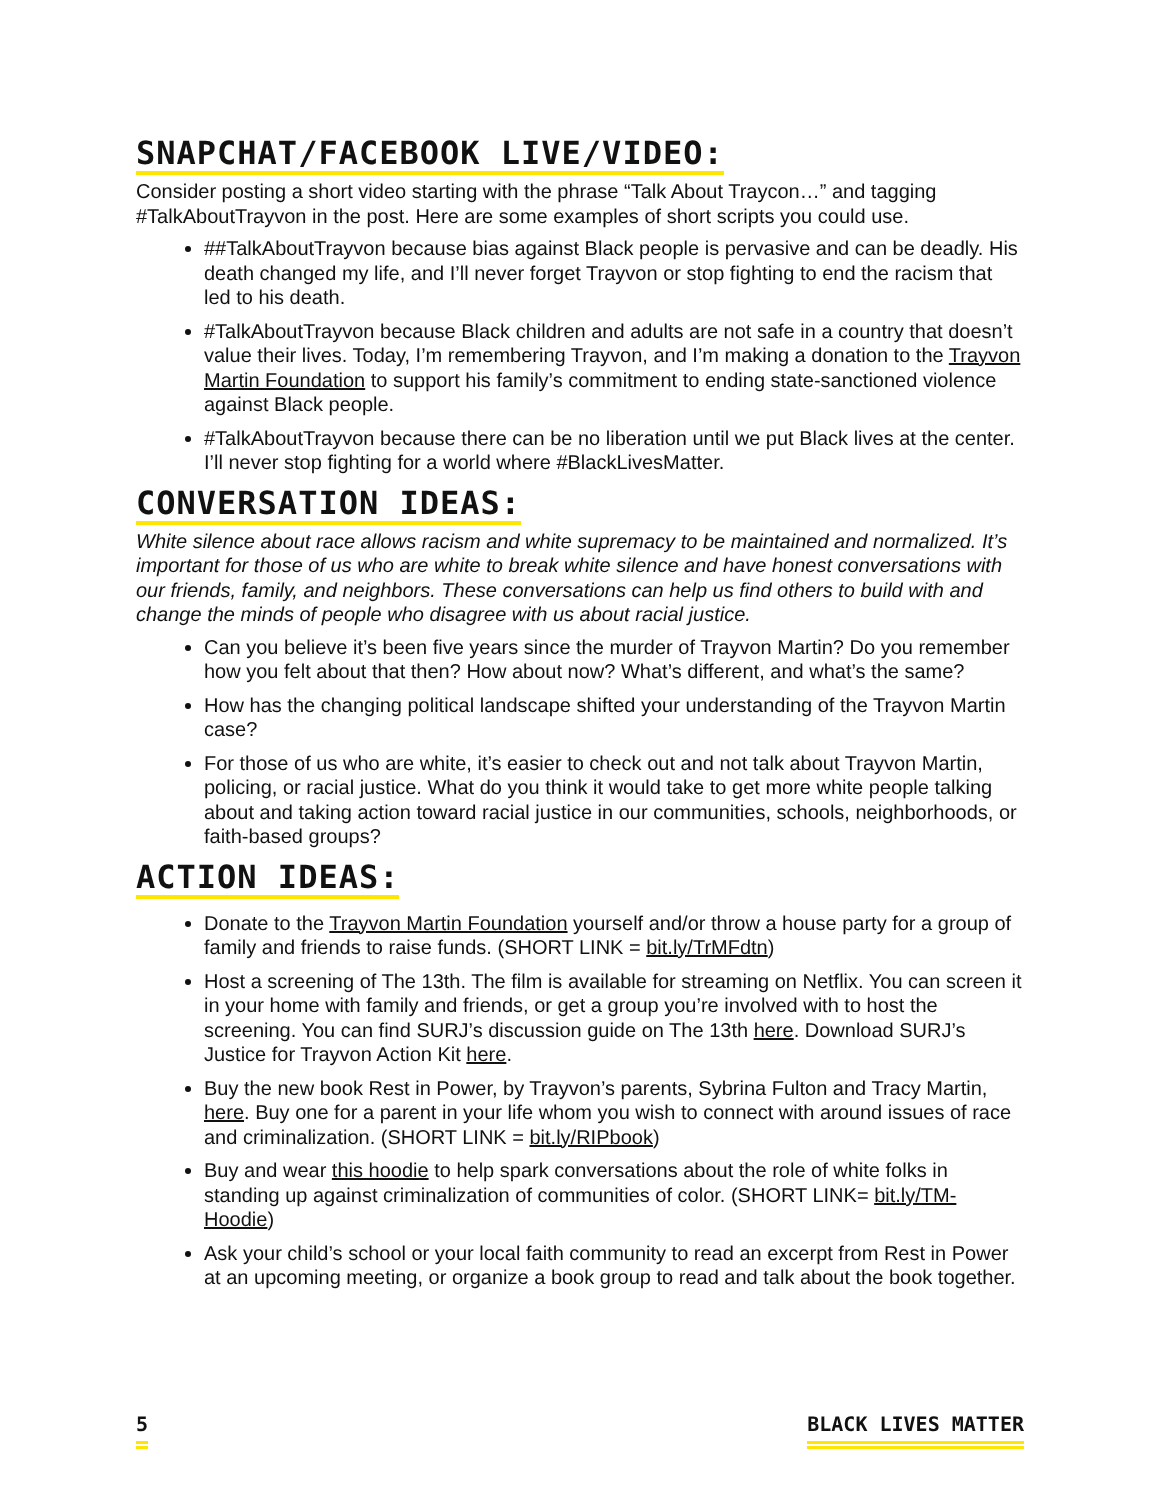SNAPCHAT/FACEBOOK LIVE/VIDEO:
Consider posting a short video starting with the phrase “Talk About Traycon…” and tagging #TalkAboutTrayvon in the post. Here are some examples of short scripts you could use.
##TalkAboutTrayvon because bias against Black people is pervasive and can be deadly. His death changed my life, and I’ll never forget Trayvon or stop fighting to end the racism that led to his death.
#TalkAboutTrayvon because Black children and adults are not safe in a country that doesn’t value their lives. Today, I’m remembering Trayvon, and I’m making a donation to the Trayvon Martin Foundation to support his family’s commitment to ending state-sanctioned violence against Black people.
#TalkAboutTrayvon because there can be no liberation until we put Black lives at the center. I’ll never stop fighting for a world where #BlackLivesMatter.
CONVERSATION IDEAS:
White silence about race allows racism and white supremacy to be maintained and normalized. It’s important for those of us who are white to break white silence and have honest conversations with our friends, family, and neighbors. These conversations can help us find others to build with and change the minds of people who disagree with us about racial justice.
Can you believe it’s been five years since the murder of Trayvon Martin? Do you remember how you felt about that then? How about now? What’s different, and what’s the same?
How has the changing political landscape shifted your understanding of the Trayvon Martin case?
For those of us who are white, it’s easier to check out and not talk about Trayvon Martin, policing, or racial justice. What do you think it would take to get more white people talking about and taking action toward racial justice in our communities, schools, neighborhoods, or faith-based groups?
ACTION IDEAS:
Donate to the Trayvon Martin Foundation yourself and/or throw a house party for a group of family and friends to raise funds. (SHORT LINK = bit.ly/TrMFdtn)
Host a screening of The 13th. The film is available for streaming on Netflix. You can screen it in your home with family and friends, or get a group you’re involved with to host the screening. You can find SURJ’s discussion guide on The 13th here. Download SURJ’s Justice for Trayvon Action Kit here.
Buy the new book Rest in Power, by Trayvon’s parents, Sybrina Fulton and Tracy Martin, here. Buy one for a parent in your life whom you wish to connect with around issues of race and criminalization. (SHORT LINK = bit.ly/RIPbook)
Buy and wear this hoodie to help spark conversations about the role of white folks in standing up against criminalization of communities of color. (SHORT LINK= bit.ly/TM-Hoodie)
Ask your child’s school or your local faith community to read an excerpt from Rest in Power at an upcoming meeting, or organize a book group to read and talk about the book together.
5 BLACK LIVES MATTER